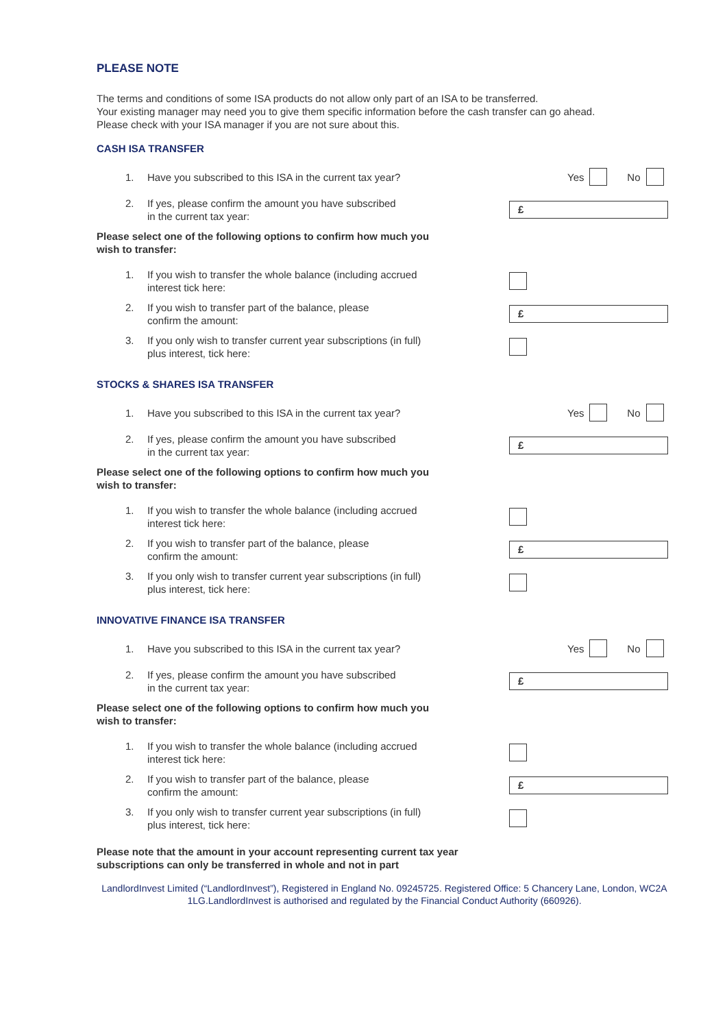PLEASE NOTE
The terms and conditions of some ISA products do not allow only part of an ISA to be transferred.
Your existing manager may need you to give them specific information before the cash transfer can go ahead.
Please check with your ISA manager if you are not sure about this.
CASH ISA TRANSFER
1. Have you subscribed to this ISA in the current tax year?
Yes No
2. If yes, please confirm the amount you have subscribed
in the current tax year:
£
Please select one of the following options to confirm how much you
wish to transfer:
1. If you wish to transfer the whole balance (including accrued
interest tick here:
2. If you wish to transfer part of the balance, please
confirm the amount:
£
3. If you only wish to transfer current year subscriptions (in full)
plus interest, tick here:
STOCKS & SHARES ISA TRANSFER
1. Have you subscribed to this ISA in the current tax year?
Yes No
2. If yes, please confirm the amount you have subscribed
in the current tax year:
£
Please select one of the following options to confirm how much you
wish to transfer:
1. If you wish to transfer the whole balance (including accrued
interest tick here:
2. If you wish to transfer part of the balance, please
confirm the amount:
£
3. If you only wish to transfer current year subscriptions (in full)
plus interest, tick here:
INNOVATIVE FINANCE ISA TRANSFER
1. Have you subscribed to this ISA in the current tax year?
Yes No
2. If yes, please confirm the amount you have subscribed
in the current tax year:
£
Please select one of the following options to confirm how much you
wish to transfer:
1. If you wish to transfer the whole balance (including accrued
interest tick here:
2. If you wish to transfer part of the balance, please
confirm the amount:
£
3. If you only wish to transfer current year subscriptions (in full)
plus interest, tick here:
Please note that the amount in your account representing current tax year
subscriptions can only be transferred in whole and not in part
LandlordInvest Limited (“LandlordInvest”), Registered in England No. 09245725. Registered Office: 5 Chancery Lane, London, WC2A 1LG.LandlordInvest is authorised and regulated by the Financial Conduct Authority (660926).